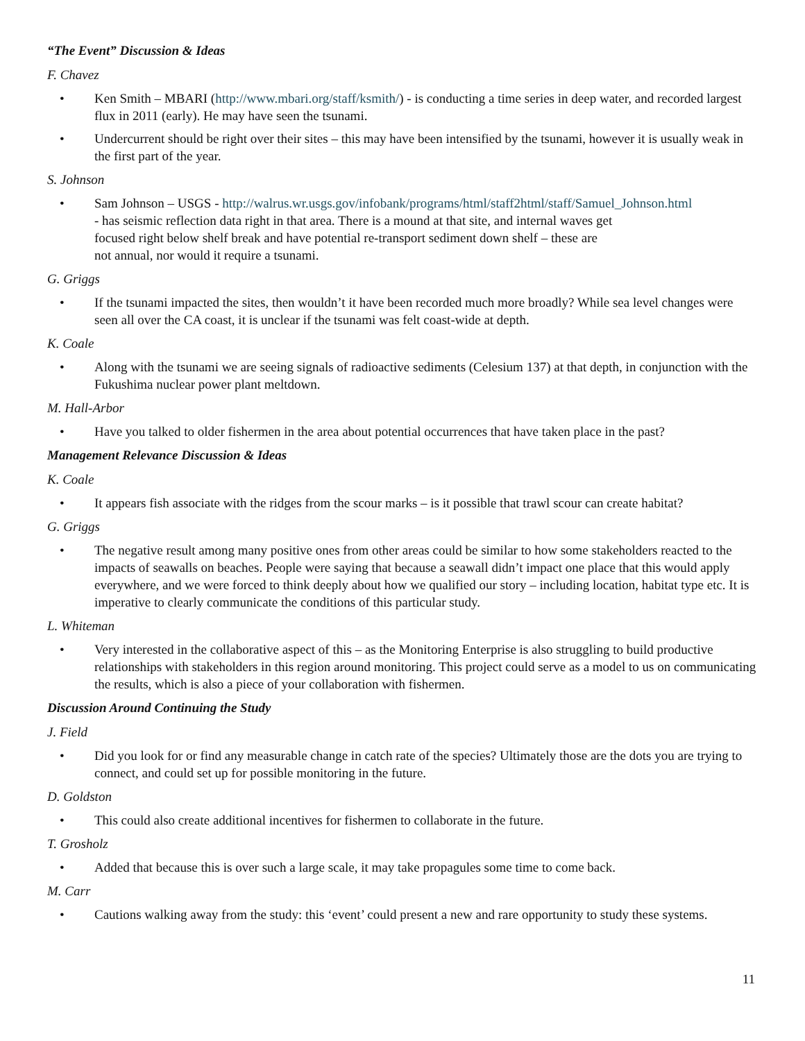“The Event” Discussion & Ideas
F. Chavez
• Ken Smith – MBARI (http://www.mbari.org/staff/ksmith/) - is conducting a time series in deep water, and recorded largest flux in 2011 (early). He may have seen the tsunami.
• Undercurrent should be right over their sites – this may have been intensified by the tsunami, however it is usually weak in the first part of the year.
S. Johnson
• Sam Johnson – USGS - http://walrus.wr.usgs.gov/infobank/programs/html/staff2html/staff/Samuel_Johnson.html
- has seismic reflection data right in that area. There is a mound at that site, and internal waves get
focused right below shelf break and have potential re-transport sediment down shelf – these are
not annual, nor would it require a tsunami.
G. Griggs
• If the tsunami impacted the sites, then wouldn’t it have been recorded much more broadly? While sea level changes were seen all over the CA coast, it is unclear if the tsunami was felt coast-wide at depth.
K. Coale
• Along with the tsunami we are seeing signals of radioactive sediments (Celesium 137) at that depth, in conjunction with the Fukushima nuclear power plant meltdown.
M. Hall-Arbor
• Have you talked to older fishermen in the area about potential occurrences that have taken place in the past?
Management Relevance Discussion & Ideas
K. Coale
• It appears fish associate with the ridges from the scour marks – is it possible that trawl scour can create habitat?
G. Griggs
• The negative result among many positive ones from other areas could be similar to how some stakeholders reacted to the impacts of seawalls on beaches. People were saying that because a seawall didn’t impact one place that this would apply everywhere, and we were forced to think deeply about how we qualified our story – including location, habitat type etc. It is imperative to clearly communicate the conditions of this particular study.
L. Whiteman
• Very interested in the collaborative aspect of this – as the Monitoring Enterprise is also struggling to build productive relationships with stakeholders in this region around monitoring. This project could serve as a model to us on communicating the results, which is also a piece of your collaboration with fishermen.
Discussion Around Continuing the Study
J. Field
• Did you look for or find any measurable change in catch rate of the species? Ultimately those are the dots you are trying to connect, and could set up for possible monitoring in the future.
D. Goldston
• This could also create additional incentives for fishermen to collaborate in the future.
T. Grosholz
• Added that because this is over such a large scale, it may take propagules some time to come back.
M. Carr
• Cautions walking away from the study: this ‘event’ could present a new and rare opportunity to study these systems.
11